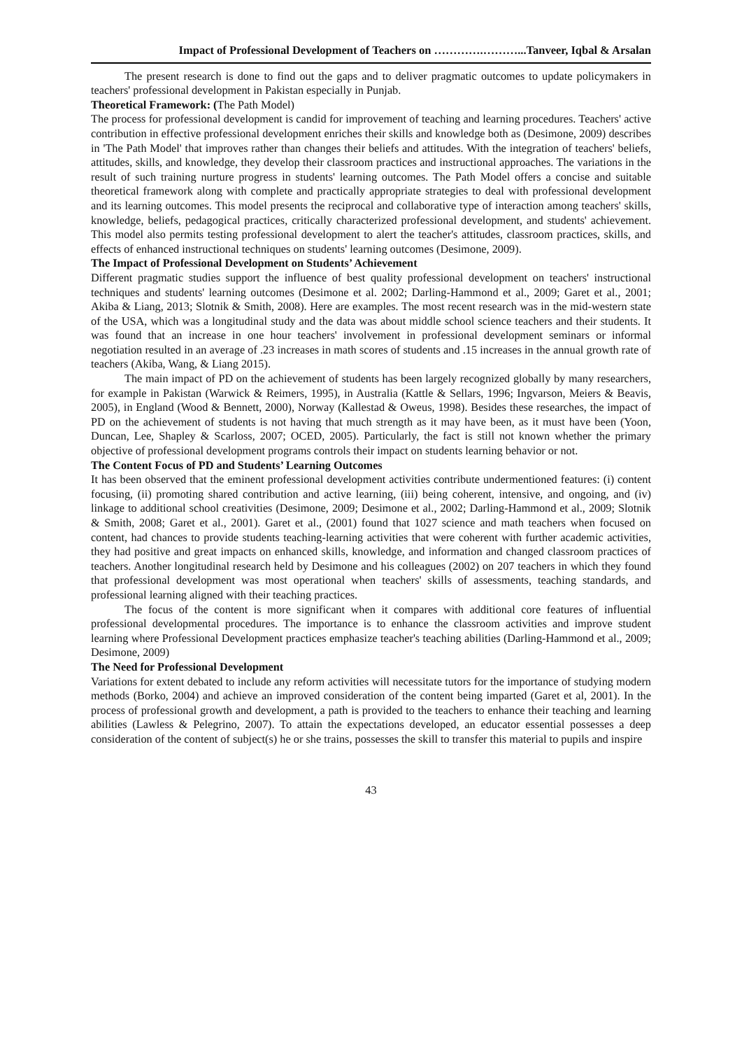Impact of Professional Development of Teachers on ………….………...Tanveer, Iqbal & Arsalan
The present research is done to find out the gaps and to deliver pragmatic outcomes to update policymakers in teachers' professional development in Pakistan especially in Punjab.
Theoretical Framework: (The Path Model)
The process for professional development is candid for improvement of teaching and learning procedures. Teachers' active contribution in effective professional development enriches their skills and knowledge both as (Desimone, 2009) describes in 'The Path Model' that improves rather than changes their beliefs and attitudes. With the integration of teachers' beliefs, attitudes, skills, and knowledge, they develop their classroom practices and instructional approaches. The variations in the result of such training nurture progress in students' learning outcomes. The Path Model offers a concise and suitable theoretical framework along with complete and practically appropriate strategies to deal with professional development and its learning outcomes. This model presents the reciprocal and collaborative type of interaction among teachers' skills, knowledge, beliefs, pedagogical practices, critically characterized professional development, and students' achievement. This model also permits testing professional development to alert the teacher's attitudes, classroom practices, skills, and effects of enhanced instructional techniques on students' learning outcomes (Desimone, 2009).
The Impact of Professional Development on Students’ Achievement
Different pragmatic studies support the influence of best quality professional development on teachers' instructional techniques and students' learning outcomes (Desimone et al. 2002; Darling-Hammond et al., 2009; Garet et al., 2001; Akiba & Liang, 2013; Slotnik & Smith, 2008). Here are examples. The most recent research was in the mid-western state of the USA, which was a longitudinal study and the data was about middle school science teachers and their students. It was found that an increase in one hour teachers' involvement in professional development seminars or informal negotiation resulted in an average of .23 increases in math scores of students and .15 increases in the annual growth rate of teachers (Akiba, Wang, & Liang 2015).
The main impact of PD on the achievement of students has been largely recognized globally by many researchers, for example in Pakistan (Warwick & Reimers, 1995), in Australia (Kattle & Sellars, 1996; Ingvarson, Meiers & Beavis, 2005), in England (Wood & Bennett, 2000), Norway (Kallestad & Oweus, 1998). Besides these researches, the impact of PD on the achievement of students is not having that much strength as it may have been, as it must have been (Yoon, Duncan, Lee, Shapley & Scarloss, 2007; OCED, 2005). Particularly, the fact is still not known whether the primary objective of professional development programs controls their impact on students learning behavior or not.
The Content Focus of PD and Students’ Learning Outcomes
It has been observed that the eminent professional development activities contribute undermentioned features: (i) content focusing, (ii) promoting shared contribution and active learning, (iii) being coherent, intensive, and ongoing, and (iv) linkage to additional school creativities (Desimone, 2009; Desimone et al., 2002; Darling-Hammond et al., 2009; Slotnik & Smith, 2008; Garet et al., 2001). Garet et al., (2001) found that 1027 science and math teachers when focused on content, had chances to provide students teaching-learning activities that were coherent with further academic activities, they had positive and great impacts on enhanced skills, knowledge, and information and changed classroom practices of teachers. Another longitudinal research held by Desimone and his colleagues (2002) on 207 teachers in which they found that professional development was most operational when teachers' skills of assessments, teaching standards, and professional learning aligned with their teaching practices.
The focus of the content is more significant when it compares with additional core features of influential professional developmental procedures. The importance is to enhance the classroom activities and improve student learning where Professional Development practices emphasize teacher's teaching abilities (Darling-Hammond et al., 2009; Desimone, 2009)
The Need for Professional Development
Variations for extent debated to include any reform activities will necessitate tutors for the importance of studying modern methods (Borko, 2004) and achieve an improved consideration of the content being imparted (Garet et al, 2001). In the process of professional growth and development, a path is provided to the teachers to enhance their teaching and learning abilities (Lawless & Pelegrino, 2007). To attain the expectations developed, an educator essential possesses a deep consideration of the content of subject(s) he or she trains, possesses the skill to transfer this material to pupils and inspire
43